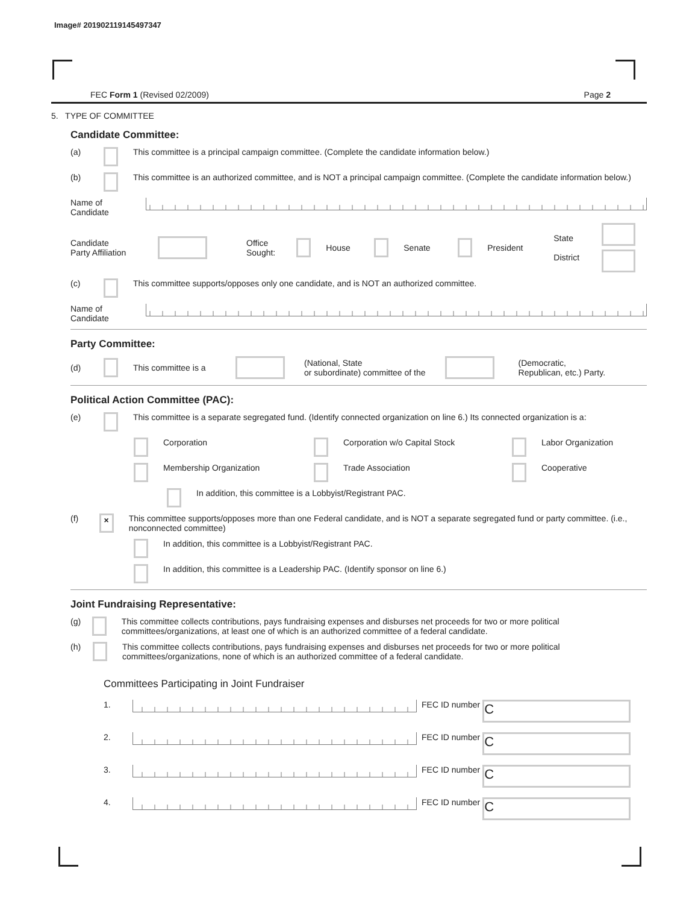Image# 201902119145497347
FEC Form 1 (Revised 02/2009) Page 2
5. TYPE OF COMMITTEE
Candidate Committee:
(a) This committee is a principal campaign committee. (Complete the candidate information below.)
(b) This committee is an authorized committee, and is NOT a principal campaign committee. (Complete the candidate information below.)
Name of
Candidate
Candidate
Party Affiliation Office
Sought: House Senate President State
District
(c) This committee supports/opposes only one candidate, and is NOT an authorized committee.
Name of
Candidate
Party Committee:
(d) This committee is a (National, State
or subordinate) committee of the (Democratic,
Republican, etc.) Party.
Political Action Committee (PAC):
(e) This committee is a separate segregated fund. (Identify connected organization on line 6.) Its connected organization is a:
Corporation Corporation w/o Capital Stock Labor Organization
Membership Organization Trade Association Cooperative
In addition, this committee is a Lobbyist/Registrant PAC.
(f) × This committee supports/opposes more than one Federal candidate, and is NOT a separate segregated fund or party committee. (i.e., nonconnected committee)
In addition, this committee is a Lobbyist/Registrant PAC.
In addition, this committee is a Leadership PAC. (Identify sponsor on line 6.)
Joint Fundraising Representative:
(g) This committee collects contributions, pays fundraising expenses and disburses net proceeds for two or more political committees/organizations, at least one of which is an authorized committee of a federal candidate.
(h) This committee collects contributions, pays fundraising expenses and disburses net proceeds for two or more political committees/organizations, none of which is an authorized committee of a federal candidate.
Committees Participating in Joint Fundraiser
1. FEC ID number C
2. FEC ID number C
3. FEC ID number C
4. FEC ID number C